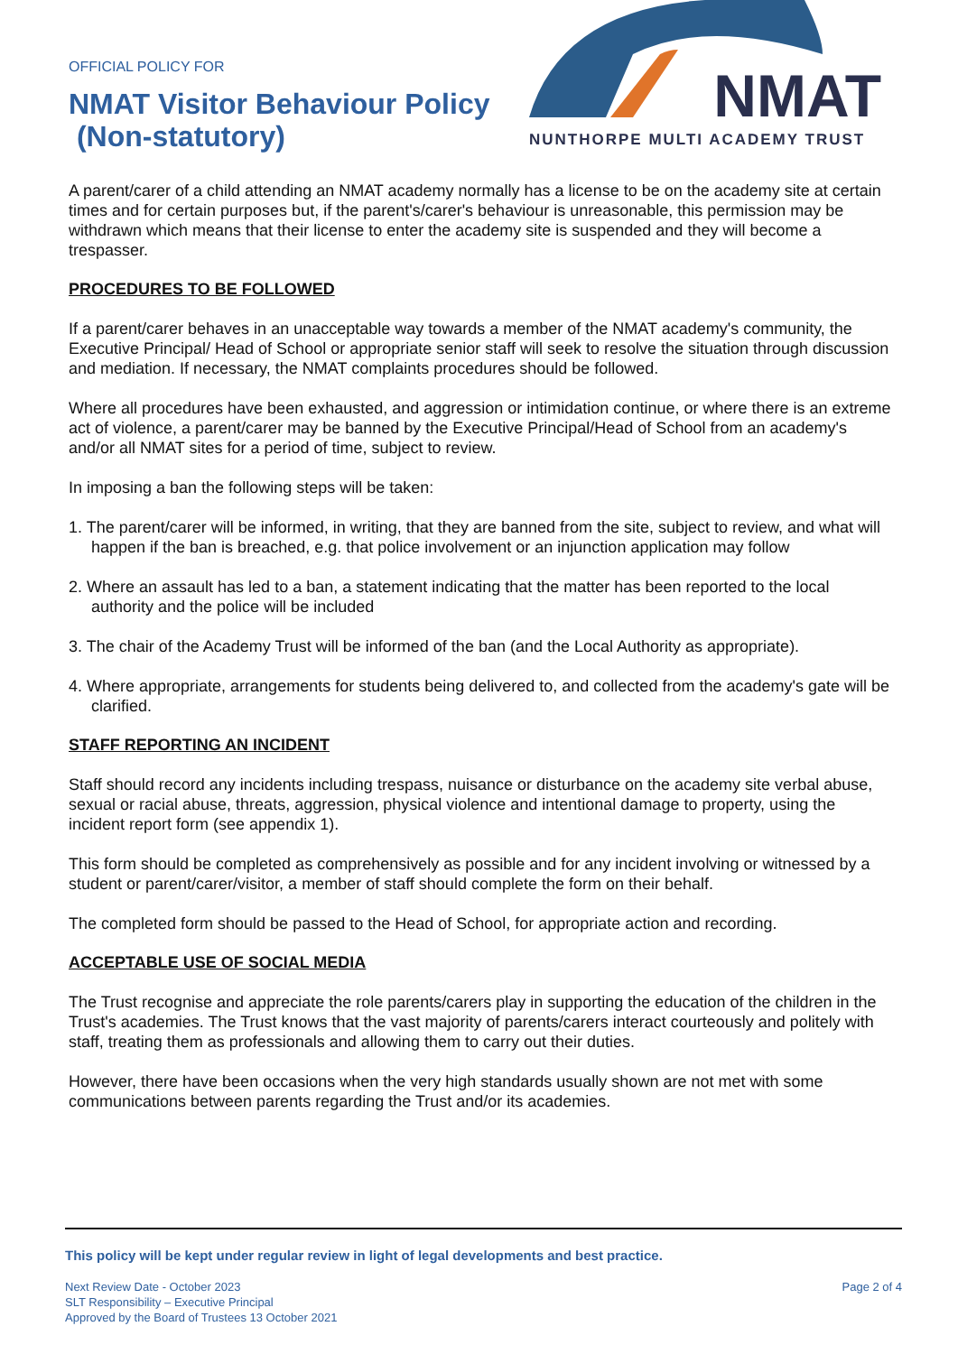OFFICIAL POLICY FOR
NMAT Visitor Behaviour Policy
(Non-statutory)
NMAT
NUNTHORPE MULTI ACADEMY TRUST
A parent/carer of a child attending an NMAT academy normally has a license to be on the academy site at certain times and for certain purposes but, if the parent's/carer's behaviour is unreasonable, this permission may be withdrawn which means that their license to enter the academy site is suspended and they will become a trespasser.
PROCEDURES TO BE FOLLOWED
If a parent/carer behaves in an unacceptable way towards a member of the NMAT academy's community, the Executive Principal/ Head of School or appropriate senior staff will seek to resolve the situation through discussion and mediation. If necessary, the NMAT complaints procedures should be followed.
Where all procedures have been exhausted, and aggression or intimidation continue, or where there is an extreme act of violence, a parent/carer may be banned by the Executive Principal/Head of School from an academy's and/or all NMAT sites for a period of time, subject to review.
In imposing a ban the following steps will be taken:
1. The parent/carer will be informed, in writing, that they are banned from the site, subject to review, and what will happen if the ban is breached, e.g. that police involvement or an injunction application may follow
2. Where an assault has led to a ban, a statement indicating that the matter has been reported to the local authority and the police will be included
3. The chair of the Academy Trust will be informed of the ban (and the Local Authority as appropriate).
4. Where appropriate, arrangements for students being delivered to, and collected from the academy's gate will be clarified.
STAFF REPORTING AN INCIDENT
Staff should record any incidents including trespass, nuisance or disturbance on the academy site verbal abuse, sexual or racial abuse, threats, aggression, physical violence and intentional damage to property, using the incident report form (see appendix 1).
This form should be completed as comprehensively as possible and for any incident involving or witnessed by a student or parent/carer/visitor, a member of staff should complete the form on their behalf.
The completed form should be passed to the Head of School, for appropriate action and recording.
ACCEPTABLE USE OF SOCIAL MEDIA
The Trust recognise and appreciate the role parents/carers play in supporting the education of the children in the Trust's academies. The Trust knows that the vast majority of parents/carers interact courteously and politely with staff, treating them as professionals and allowing them to carry out their duties.
However, there have been occasions when the very high standards usually shown are not met with some communications between parents regarding the Trust and/or its academies.
This policy will be kept under regular review in light of legal developments and best practice.
Next Review Date - October 2023
SLT Responsibility – Executive Principal
Approved by the Board of Trustees 13 October 2021
Page 2 of 4